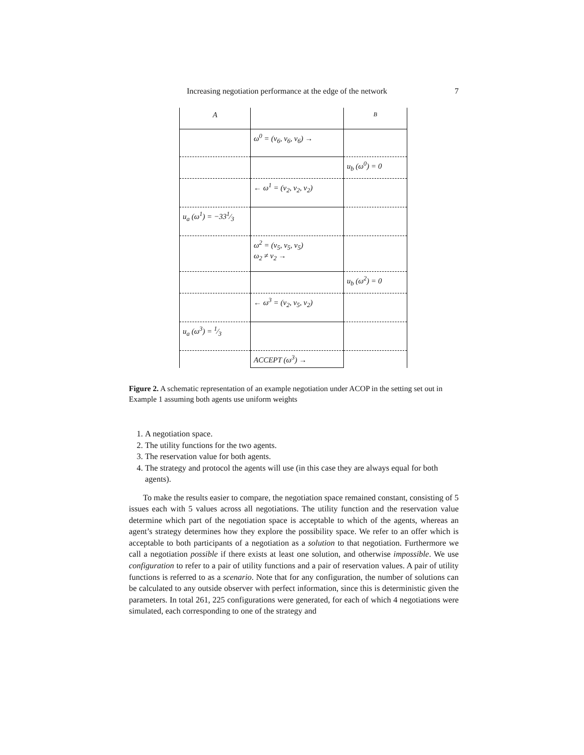Increasing negotiation performance at the edge of the network 7
| A | | B |
| | ω<sup>0</sup> = (v<sub>6</sub>, v<sub>6</sub>, v<sub>6</sub>) → | |
| | | u<sub>b</sub> (ω<sup>0</sup>) = 0 |
| | ← ω<sup>1</sup> = (v<sub>2</sub>, v<sub>2</sub>, v<sub>2</sub>) | |
| u<sub>a</sub> (ω<sup>1</sup>) = −331⁄3 | | |
| | ω<sup>2</sup> = (v<sub>5</sub>, v<sub>5</sub>, v<sub>5</sub>) ω<sub>2</sub> ≠ v<sub>2</sub> → | |
| | | u<sub>b</sub> (ω<sup>2</sup>) = 0 |
| | ← ω<sup>3</sup> = (v<sub>2</sub>, v<sub>5</sub>, v<sub>2</sub>) | |
| u<sub>a</sub> (ω<sup>3</sup>) = 1⁄3 | | |
| | ACCEPT (ω<sup>3</sup>) → | |
Figure 2. A schematic representation of an example negotiation under ACOP in the setting set out in Example 1 assuming both agents use uniform weights
1. A negotiation space.
2. The utility functions for the two agents.
3. The reservation value for both agents.
4. The strategy and protocol the agents will use (in this case they are always equal for both agents).
To make the results easier to compare, the negotiation space remained constant, consisting of 5 issues each with 5 values across all negotiations. The utility function and the reservation value determine which part of the negotiation space is acceptable to which of the agents, whereas an agent’s strategy determines how they explore the possibility space. We refer to an offer which is acceptable to both participants of a negotiation as a solution to that negotiation. Furthermore we call a negotiation possible if there exists at least one solution, and otherwise impossible. We use configuration to refer to a pair of utility functions and a pair of reservation values. A pair of utility functions is referred to as a scenario. Note that for any configuration, the number of solutions can be calculated to any outside observer with perfect information, since this is deterministic given the parameters. In total 261, 225 configurations were generated, for each of which 4 negotiations were simulated, each corresponding to one of the strategy and